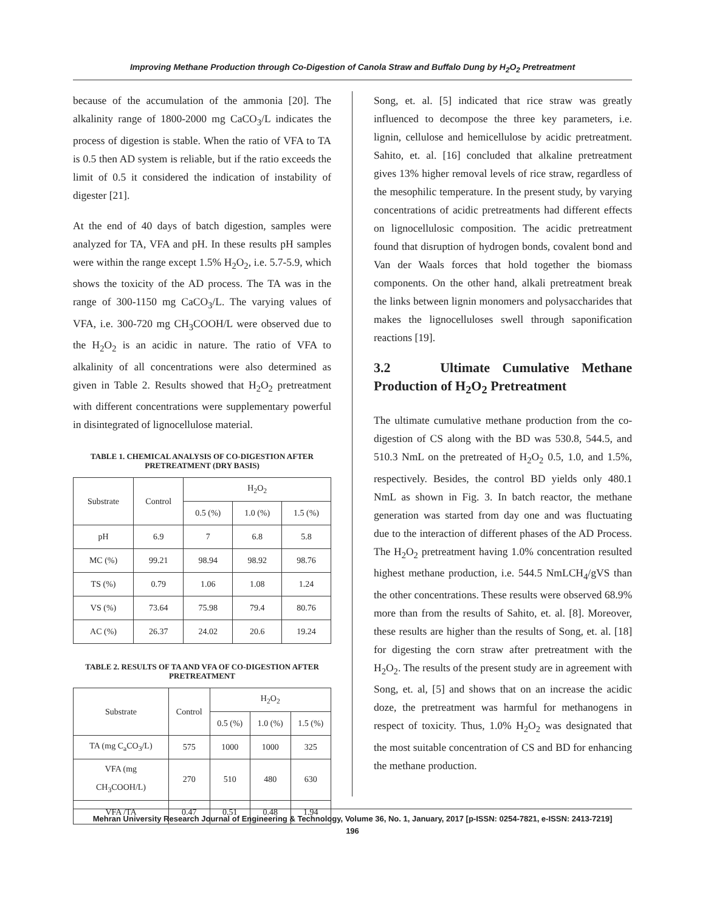Improving Methane Production through Co-Digestion of Canola Straw and Buffalo Dung by H<sub>2</sub>O<sub>2</sub> Pretreatment
because of the accumulation of the ammonia [20]. The alkalinity range of 1800-2000 mg CaCO<sub>3</sub>/L indicates the process of digestion is stable. When the ratio of VFA to TA is 0.5 then AD system is reliable, but if the ratio exceeds the limit of 0.5 it considered the indication of instability of digester [21].
At the end of 40 days of batch digestion, samples were analyzed for TA, VFA and pH. In these results pH samples were within the range except 1.5% H<sub>2</sub>O<sub>2</sub>, i.e. 5.7-5.9, which shows the toxicity of the AD process. The TA was in the range of 300-1150 mg CaCO<sub>3</sub>/L. The varying values of VFA, i.e. 300-720 mg CH<sub>3</sub>COOH/L were observed due to the H<sub>2</sub>O<sub>2</sub> is an acidic in nature. The ratio of VFA to alkalinity of all concentrations were also determined as given in Table 2. Results showed that H<sub>2</sub>O<sub>2</sub> pretreatment with different concentrations were supplementary powerful in disintegrated of lignocellulose material.
TABLE 1. CHEMICAL ANALYSIS OF CO-DIGESTION AFTER PRETREATMENT (DRY BASIS)
| Substrate | Control | H<sub>2</sub>O<sub>2</sub> | | |
| --- | --- | --- | --- | --- |
| | | 0.5 (%) | 1.0 (%) | 1.5 (%) |
| pH | 6.9 | 7 | 6.8 | 5.8 |
| MC (%) | 99.21 | 98.94 | 98.92 | 98.76 |
| TS (%) | 0.79 | 1.06 | 1.08 | 1.24 |
| VS (%) | 73.64 | 75.98 | 79.4 | 80.76 |
| AC (%) | 26.37 | 24.02 | 20.6 | 19.24 |
TABLE 2. RESULTS OF TA AND VFA OF CO-DIGESTION AFTER PRETREATMENT
| Substrate | Control | H<sub>2</sub>O<sub>2</sub> | | |
| --- | --- | --- | --- | --- |
| | | 0.5 (%) | 1.0 (%) | 1.5 (%) |
| TA (mg C<sub>a</sub>CO<sub>3</sub>/L) | 575 | 1000 | 1000 | 325 |
| VFA (mg CH<sub>3</sub>COOH/L) | 270 | 510 | 480 | 630 |
| VFA /TA | 0.47 | 0.51 | 0.48 | 1.94 |
Song, et. al. [5] indicated that rice straw was greatly influenced to decompose the three key parameters, i.e. lignin, cellulose and hemicellulose by acidic pretreatment. Sahito, et. al. [16] concluded that alkaline pretreatment gives 13% higher removal levels of rice straw, regardless of the mesophilic temperature. In the present study, by varying concentrations of acidic pretreatments had different effects on lignocellulosic composition. The acidic pretreatment found that disruption of hydrogen bonds, covalent bond and Van der Waals forces that hold together the biomass components. On the other hand, alkali pretreatment break the links between lignin monomers and polysaccharides that makes the lignocelluloses swell through saponification reactions [19].
3.2 Ultimate Cumulative Methane Production of H<sub>2</sub>O<sub>2</sub> Pretreatment
The ultimate cumulative methane production from the co-digestion of CS along with the BD was 530.8, 544.5, and 510.3 NmL on the pretreated of H<sub>2</sub>O<sub>2</sub> 0.5, 1.0, and 1.5%, respectively. Besides, the control BD yields only 480.1 NmL as shown in Fig. 3. In batch reactor, the methane generation was started from day one and was fluctuating due to the interaction of different phases of the AD Process. The H<sub>2</sub>O<sub>2</sub> pretreatment having 1.0% concentration resulted highest methane production, i.e. 544.5 NmLCH<sub>4</sub>/gVS than the other concentrations. These results were observed 68.9% more than from the results of Sahito, et. al. [8]. Moreover, these results are higher than the results of Song, et. al. [18] for digesting the corn straw after pretreatment with the H<sub>2</sub>O<sub>2</sub>. The results of the present study are in agreement with Song, et. al, [5] and shows that on an increase the acidic doze, the pretreatment was harmful for methanogens in respect of toxicity. Thus, 1.0% H<sub>2</sub>O<sub>2</sub> was designated that the most suitable concentration of CS and BD for enhancing the methane production.
Mehran University Research Journal of Engineering & Technology, Volume 36, No. 1, January, 2017 [p-ISSN: 0254-7821, e-ISSN: 2413-7219]
196